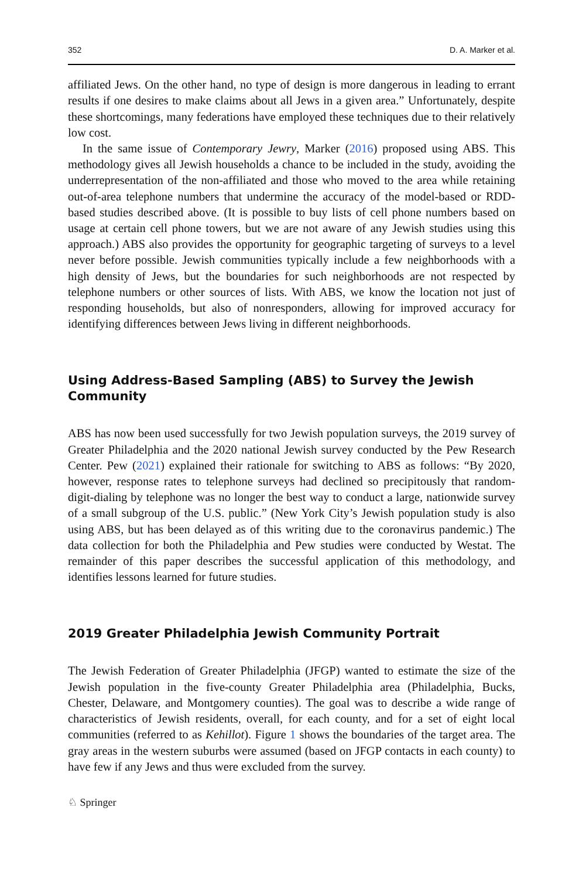352 D. A. Marker et al.
affiliated Jews. On the other hand, no type of design is more dangerous in leading to errant results if one desires to make claims about all Jews in a given area.” Unfortunately, despite these shortcomings, many federations have employed these techniques due to their relatively low cost.
In the same issue of Contemporary Jewry, Marker (2016) proposed using ABS. This methodology gives all Jewish households a chance to be included in the study, avoiding the underrepresentation of the non-affiliated and those who moved to the area while retaining out-of-area telephone numbers that undermine the accuracy of the model-based or RDD-based studies described above. (It is possible to buy lists of cell phone numbers based on usage at certain cell phone towers, but we are not aware of any Jewish studies using this approach.) ABS also provides the opportunity for geographic targeting of surveys to a level never before possible. Jewish communities typically include a few neighborhoods with a high density of Jews, but the boundaries for such neighborhoods are not respected by telephone numbers or other sources of lists. With ABS, we know the location not just of responding households, but also of nonresponders, allowing for improved accuracy for identifying differences between Jews living in different neighborhoods.
Using Address-Based Sampling (ABS) to Survey the Jewish Community
ABS has now been used successfully for two Jewish population surveys, the 2019 survey of Greater Philadelphia and the 2020 national Jewish survey conducted by the Pew Research Center. Pew (2021) explained their rationale for switching to ABS as follows: “By 2020, however, response rates to telephone surveys had declined so precipitously that random-digit-dialing by telephone was no longer the best way to conduct a large, nationwide survey of a small subgroup of the U.S. public.” (New York City’s Jewish population study is also using ABS, but has been delayed as of this writing due to the coronavirus pandemic.) The data collection for both the Philadelphia and Pew studies were conducted by Westat. The remainder of this paper describes the successful application of this methodology, and identifies lessons learned for future studies.
2019 Greater Philadelphia Jewish Community Portrait
The Jewish Federation of Greater Philadelphia (JFGP) wanted to estimate the size of the Jewish population in the five-county Greater Philadelphia area (Philadelphia, Bucks, Chester, Delaware, and Montgomery counties). The goal was to describe a wide range of characteristics of Jewish residents, overall, for each county, and for a set of eight local communities (referred to as Kehillot). Figure 1 shows the boundaries of the target area. The gray areas in the western suburbs were assumed (based on JFGP contacts in each county) to have few if any Jews and thus were excluded from the survey.
♘ Springer